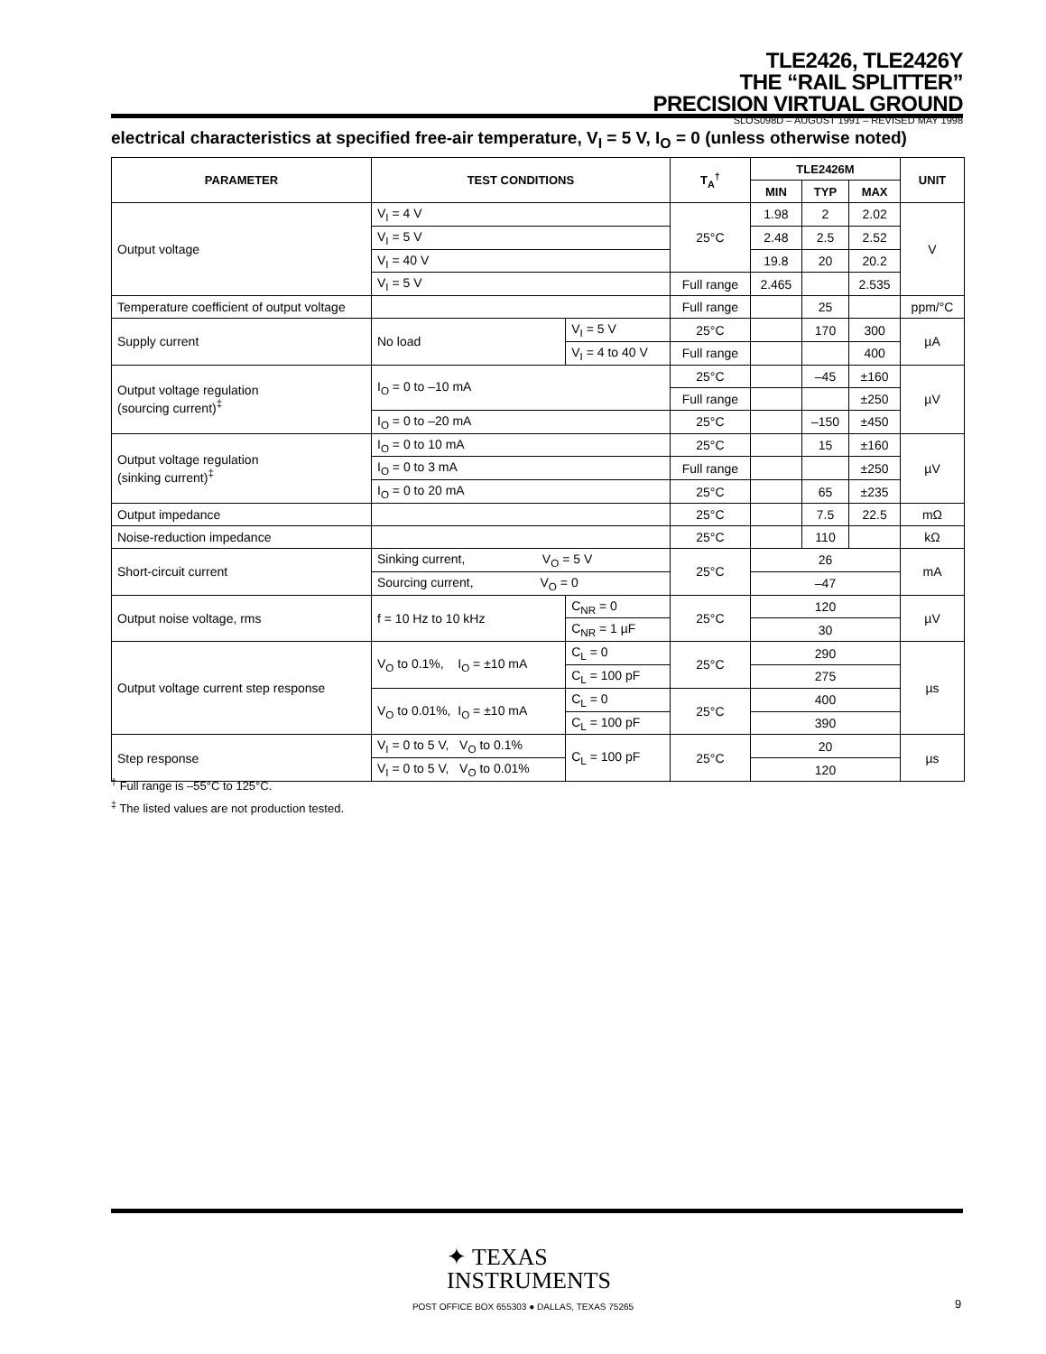TLE2426, TLE2426Y
THE “RAIL SPLITTER”
PRECISION VIRTUAL GROUND
SLOS098D – AUGUST 1991 – REVISED MAY 1998
electrical characteristics at specified free-air temperature, V<sub>I</sub> = 5 V, I<sub>O</sub> = 0 (unless otherwise noted)
| PARAMETER | TEST CONDITIONS | | T<sub>A</sub><sup>†</sup> | TLE2426M | | | UNIT |
| --- | --- | --- | --- | --- | --- | --- | --- |
| | | | | MIN | TYP | MAX | |
| Output voltage | V<sub>I</sub> = 4 V | | 25°C | 1.98 | 2 | 2.02 | V |
| | V<sub>I</sub> = 5 V | | | 2.48 | 2.5 | 2.52 | |
| | V<sub>I</sub> = 40 V | | | 19.8 | 20 | 20.2 | |
| | V<sub>I</sub> = 5 V | | Full range | 2.465 | | 2.535 | |
| Temperature coefficient of output voltage | | | Full range | | 25 | | ppm/°C |
| Supply current | No load | V<sub>I</sub> = 5 V | 25°C | | 170 | 300 | µA |
| | | V<sub>I</sub> = 4 to 40 V | Full range | | | 400 | |
| Output voltage regulation (sourcing current)<sup>‡</sup> | I<sub>O</sub> = 0 to –10 mA | | 25°C | | –45 | ±160 | µV |
| | | | Full range | | | ±250 | |
| | I<sub>O</sub> = 0 to –20 mA | | 25°C | | –150 | ±450 | |
| Output voltage regulation (sinking current)<sup>‡</sup> | I<sub>O</sub> = 0 to 10 mA | | 25°C | | 15 | ±160 | µV |
| | I<sub>O</sub> = 0 to 3 mA | | Full range | | | ±250 | |
| | I<sub>O</sub> = 0 to 20 mA | | 25°C | | 65 | ±235 | |
| Output impedance | | | 25°C | | 7.5 | 22.5 | mΩ |
| Noise-reduction impedance | | | 25°C | | 110 | | kΩ |
| Short-circuit current | Sinking current, V<sub>O</sub> = 5 V | | 25°C | 26 | | | mA |
| | Sourcing current, V<sub>O</sub> = 0 | | | –47 | | | |
| Output noise voltage, rms | f = 10 Hz to 10 kHz | C<sub>NR</sub> = 0 | 25°C | 120 | | | µV |
| | | C<sub>NR</sub> = 1 µF | | 30 | | | |
| Output voltage current step response | V<sub>O</sub> to 0.1%, I<sub>O</sub> = ±10 mA | C<sub>L</sub> = 0 | 25°C | 290 | | | µs |
| | | C<sub>L</sub> = 100 pF | | 275 | | | |
| | V<sub>O</sub> to 0.01%, I<sub>O</sub> = ±10 mA | C<sub>L</sub> = 0 | 25°C | 400 | | | |
| | | C<sub>L</sub> = 100 pF | | 390 | | | |
| Step response | V<sub>I</sub> = 0 to 5 V, V<sub>O</sub> to 0.1% | C<sub>L</sub> = 100 pF | 25°C | 20 | | | µs |
| | V<sub>I</sub> = 0 to 5 V, V<sub>O</sub> to 0.01% | | | 120 | | | |
<sup>†</sup> Full range is –55°C to 125°C.
<sup>‡</sup> The listed values are not production tested.
✦ TEXAS
INSTRUMENTS
POST OFFICE BOX 655303 ● DALLAS, TEXAS 75265 9